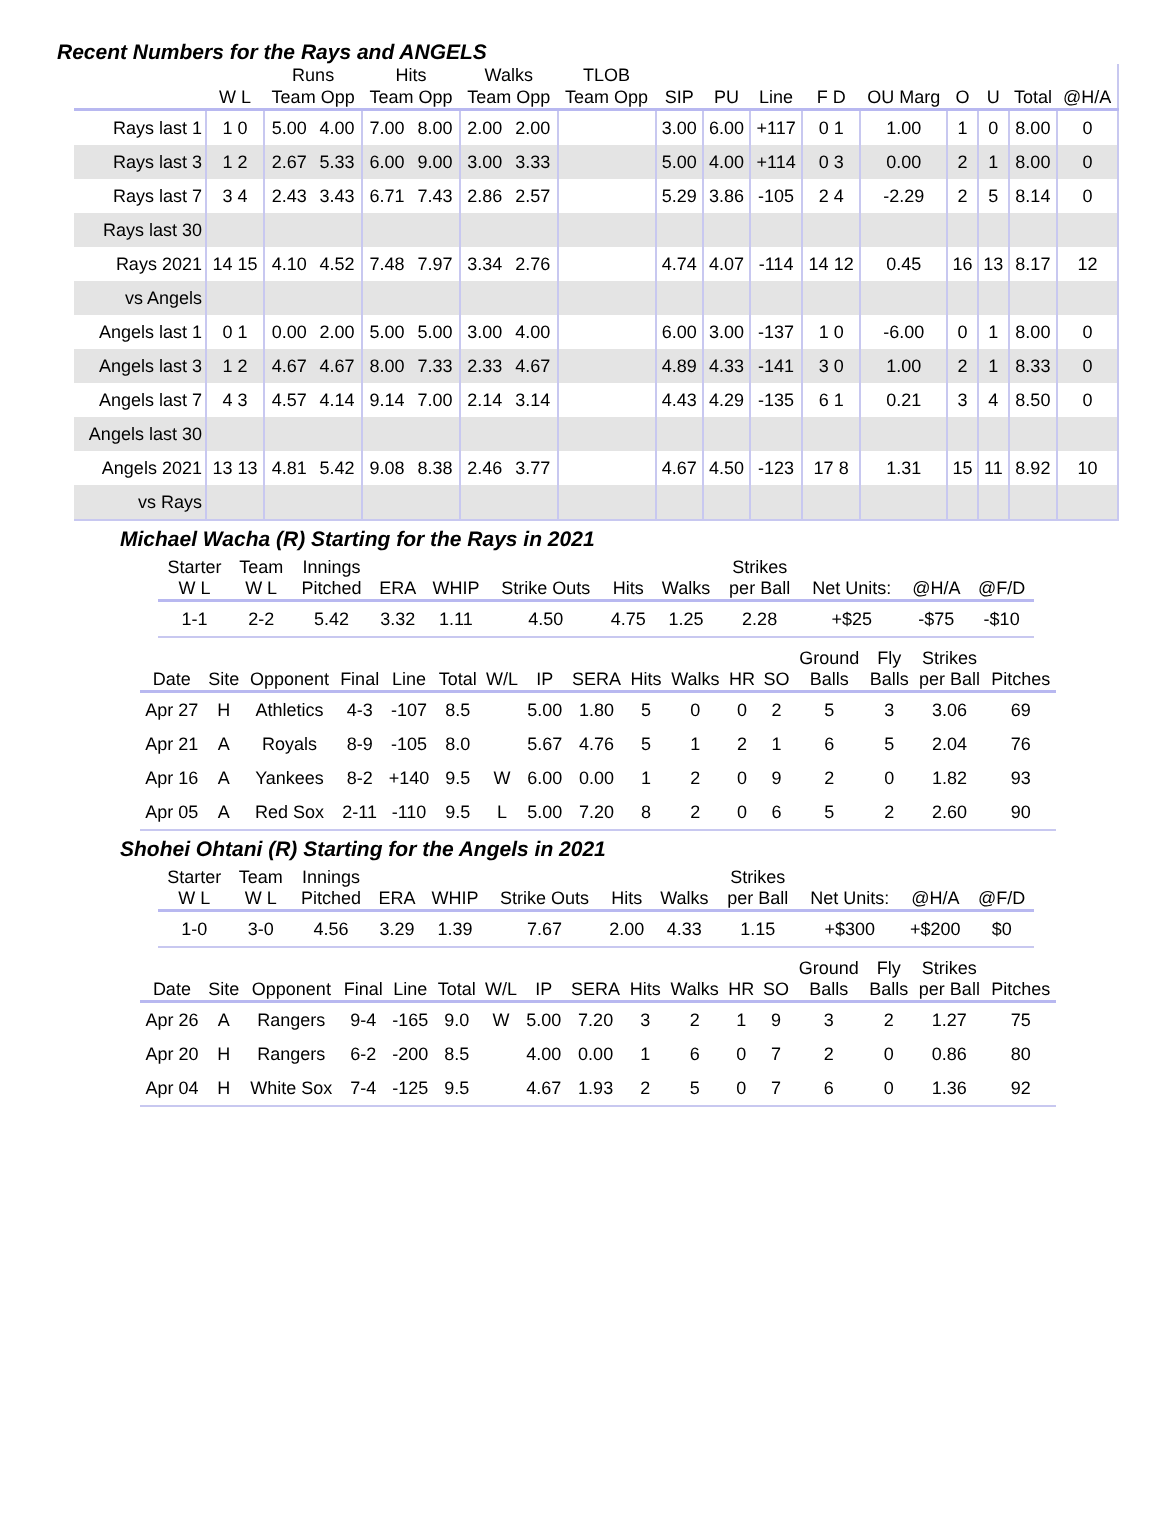Recent Numbers for the Rays and ANGELS
| | | Runs | | Hits | | Walks | | TLOB | | | | | | | | | | |
| --- | --- | --- | --- | --- | --- | --- | --- | --- | --- | --- | --- | --- | --- | --- | --- | --- | --- | --- |
| | W L | Team Opp | | Team Opp | | Team Opp | | Team Opp | | SIP | PU | Line | F D | OU Marg | O | U | Total | @H/A |
| Rays last 1 | 1 0 | 5.00 | 4.00 | 7.00 | 8.00 | 2.00 | 2.00 | | | 3.00 | 6.00 | +117 | 0 1 | 1.00 | 1 | 0 | 8.00 | 0 |
| Rays last 3 | 1 2 | 2.67 | 5.33 | 6.00 | 9.00 | 3.00 | 3.33 | | | 5.00 | 4.00 | +114 | 0 3 | 0.00 | 2 | 1 | 8.00 | 0 |
| Rays last 7 | 3 4 | 2.43 | 3.43 | 6.71 | 7.43 | 2.86 | 2.57 | | | 5.29 | 3.86 | -105 | 2 4 | -2.29 | 2 | 5 | 8.14 | 0 |
| Rays last 30 | | | | | | | | | | | | | | | | | | |
| Rays 2021 | 14 15 | 4.10 | 4.52 | 7.48 | 7.97 | 3.34 | 2.76 | | | 4.74 | 4.07 | -114 | 14 12 | 0.45 | 16 | 13 | 8.17 | 12 |
| vs Angels | | | | | | | | | | | | | | | | | | |
| Angels last 1 | 0 1 | 0.00 | 2.00 | 5.00 | 5.00 | 3.00 | 4.00 | | | 6.00 | 3.00 | -137 | 1 0 | -6.00 | 0 | 1 | 8.00 | 0 |
| Angels last 3 | 1 2 | 4.67 | 4.67 | 8.00 | 7.33 | 2.33 | 4.67 | | | 4.89 | 4.33 | -141 | 3 0 | 1.00 | 2 | 1 | 8.33 | 0 |
| Angels last 7 | 4 3 | 4.57 | 4.14 | 9.14 | 7.00 | 2.14 | 3.14 | | | 4.43 | 4.29 | -135 | 6 1 | 0.21 | 3 | 4 | 8.50 | 0 |
| Angels last 30 | | | | | | | | | | | | | | | | | | |
| Angels 2021 | 13 13 | 4.81 | 5.42 | 9.08 | 8.38 | 2.46 | 3.77 | | | 4.67 | 4.50 | -123 | 17 8 | 1.31 | 15 | 11 | 8.92 | 10 |
| vs Rays | | | | | | | | | | | | | | | | | | |
Michael Wacha (R) Starting for the Rays in 2021
| Starter W L | Team W L | Innings Pitched | ERA | WHIP | Strike Outs | Hits | Walks | Strikes per Ball | Net Units: | @H/A | @F/D |
| --- | --- | --- | --- | --- | --- | --- | --- | --- | --- | --- | --- |
| 1-1 | 2-2 | 5.42 | 3.32 | 1.11 | 4.50 | 4.75 | 1.25 | 2.28 | +$25 | -$75 | -$10 |
| Date | Site | Opponent | Final | Line | Total | W/L | IP | SERA | Hits | Walks | HR | SO | Ground Balls | Fly Balls | Strikes per Ball | Pitches |
| --- | --- | --- | --- | --- | --- | --- | --- | --- | --- | --- | --- | --- | --- | --- | --- | --- |
| Apr 27 | H | Athletics | 4-3 | -107 | 8.5 | | 5.00 | 1.80 | 5 | 0 | 0 | 2 | 5 | 3 | 3.06 | 69 |
| Apr 21 | A | Royals | 8-9 | -105 | 8.0 | | 5.67 | 4.76 | 5 | 1 | 2 | 1 | 6 | 5 | 2.04 | 76 |
| Apr 16 | A | Yankees | 8-2 | +140 | 9.5 | W | 6.00 | 0.00 | 1 | 2 | 0 | 9 | 2 | 0 | 1.82 | 93 |
| Apr 05 | A | Red Sox | 2-11 | -110 | 9.5 | L | 5.00 | 7.20 | 8 | 2 | 0 | 6 | 5 | 2 | 2.60 | 90 |
Shohei Ohtani (R) Starting for the Angels in 2021
| Starter W L | Team W L | Innings Pitched | ERA | WHIP | Strike Outs | Hits | Walks | Strikes per Ball | Net Units: | @H/A | @F/D |
| --- | --- | --- | --- | --- | --- | --- | --- | --- | --- | --- | --- |
| 1-0 | 3-0 | 4.56 | 3.29 | 1.39 | 7.67 | 2.00 | 4.33 | 1.15 | +$300 | +$200 | $0 |
| Date | Site | Opponent | Final | Line | Total | W/L | IP | SERA | Hits | Walks | HR | SO | Ground Balls | Fly Balls | Strikes per Ball | Pitches |
| --- | --- | --- | --- | --- | --- | --- | --- | --- | --- | --- | --- | --- | --- | --- | --- | --- |
| Apr 26 | A | Rangers | 9-4 | -165 | 9.0 | W | 5.00 | 7.20 | 3 | 2 | 1 | 9 | 3 | 2 | 1.27 | 75 |
| Apr 20 | H | Rangers | 6-2 | -200 | 8.5 | | 4.00 | 0.00 | 1 | 6 | 0 | 7 | 2 | 0 | 0.86 | 80 |
| Apr 04 | H | White Sox | 7-4 | -125 | 9.5 | | 4.67 | 1.93 | 2 | 5 | 0 | 7 | 6 | 0 | 1.36 | 92 |